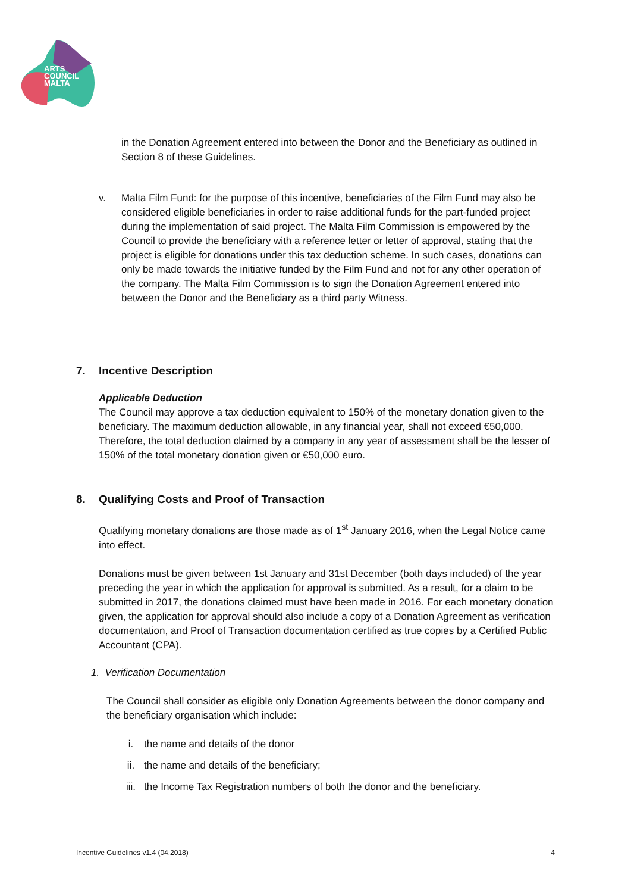ARTS
COUNCIL
MALTA
in the Donation Agreement entered into between the Donor and the Beneficiary as outlined in Section 8 of these Guidelines.
v. Malta Film Fund: for the purpose of this incentive, beneficiaries of the Film Fund may also be considered eligible beneficiaries in order to raise additional funds for the part-funded project during the implementation of said project. The Malta Film Commission is empowered by the Council to provide the beneficiary with a reference letter or letter of approval, stating that the project is eligible for donations under this tax deduction scheme. In such cases, donations can only be made towards the initiative funded by the Film Fund and not for any other operation of the company. The Malta Film Commission is to sign the Donation Agreement entered into between the Donor and the Beneficiary as a third party Witness.
7. Incentive Description
Applicable Deduction
The Council may approve a tax deduction equivalent to 150% of the monetary donation given to the beneficiary. The maximum deduction allowable, in any financial year, shall not exceed €50,000. Therefore, the total deduction claimed by a company in any year of assessment shall be the lesser of 150% of the total monetary donation given or €50,000 euro.
8. Qualifying Costs and Proof of Transaction
Qualifying monetary donations are those made as of 1<sup>st</sup> January 2016, when the Legal Notice came into effect.
Donations must be given between 1st January and 31st December (both days included) of the year preceding the year in which the application for approval is submitted. As a result, for a claim to be submitted in 2017, the donations claimed must have been made in 2016. For each monetary donation given, the application for approval should also include a copy of a Donation Agreement as verification documentation, and Proof of Transaction documentation certified as true copies by a Certified Public Accountant (CPA).
1. Verification Documentation
The Council shall consider as eligible only Donation Agreements between the donor company and the beneficiary organisation which include:
i. the name and details of the donor
ii. the name and details of the beneficiary;
iii. the Income Tax Registration numbers of both the donor and the beneficiary.
Incentive Guidelines v1.4 (04.2018) 4